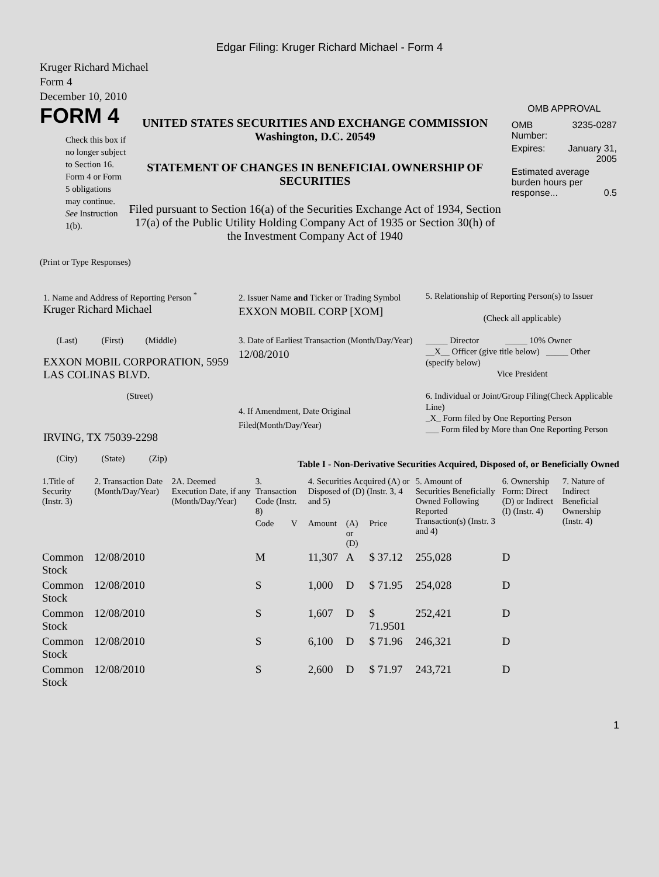Edgar Filing: Kruger Richard Michael - Form 4
Kruger Richard Michael
Form 4
December 10, 2010
FORM 4
Check this box if no longer subject to Section 16. Form 4 or Form 5 obligations may continue. See Instruction 1(b).
UNITED STATES SECURITIES AND EXCHANGE COMMISSION
Washington, D.C. 20549
STATEMENT OF CHANGES IN BENEFICIAL OWNERSHIP OF SECURITIES
Filed pursuant to Section 16(a) of the Securities Exchange Act of 1934, Section 17(a) of the Public Utility Holding Company Act of 1935 or Section 30(h) of the Investment Company Act of 1940
OMB APPROVAL
| OMB Number: | 3235-0287 |
| Expires: | January 31, 2005 |
| Estimated average burden hours per response... 0.5 | |
(Print or Type Responses)
1. Name and Address of Reporting Person <sup>*</sup>
Kruger Richard Michael
(Last) (First) (Middle)
EXXON MOBIL CORPORATION, 5959 LAS COLINAS BLVD.
(Street)
IRVING, TX 75039-2298
(City) (State) (Zip)
2. Issuer Name and Ticker or Trading Symbol
EXXON MOBIL CORP [XOM]
3. Date of Earliest Transaction (Month/Day/Year)
12/08/2010
4. If Amendment, Date Original Filed(Month/Day/Year)
5. Relationship of Reporting Person(s) to Issuer
(Check all applicable)
_____ Director _____ 10% Owner
__X__ Officer (give title below) _____ Other (specify below)
Vice President
6. Individual or Joint/Group Filing(Check Applicable Line)
_X_ Form filed by One Reporting Person
___ Form filed by More than One Reporting Person
Table I - Non-Derivative Securities Acquired, Disposed of, or Beneficially Owned
| 1.Title of Security (Instr. 3) | 2. Transaction Date (Month/Day/Year) | 2A. Deemed Execution Date, if any (Month/Day/Year) | 3. Transaction Code (Instr. 8) | | 4. Securities Acquired (A) or Disposed of (D) (Instr. 3, 4 and 5) | | | 5. Amount of Securities Beneficially Owned Following Reported Transaction(s) (Instr. 3 and 4) | 6. Ownership Form: Direct (D) or Indirect (I) (Instr. 4) | 7. Nature of Indirect Beneficial Ownership (Instr. 4) |
| --- | --- | --- | --- | --- | --- | --- | --- | --- | --- | --- |
| | | | Code | V | Amount | (A) or (D) | Price | | | |
| Common Stock | 12/08/2010 | | M | | 11,307 | A | $ 37.12 | 255,028 | D | |
| Common Stock | 12/08/2010 | | S | | 1,000 | D | $ 71.95 | 254,028 | D | |
| Common Stock | 12/08/2010 | | S | | 1,607 | D | $ 71.9501 | 252,421 | D | |
| Common Stock | 12/08/2010 | | S | | 6,100 | D | $ 71.96 | 246,321 | D | |
| Common Stock | 12/08/2010 | | S | | 2,600 | D | $ 71.97 | 243,721 | D | |
1